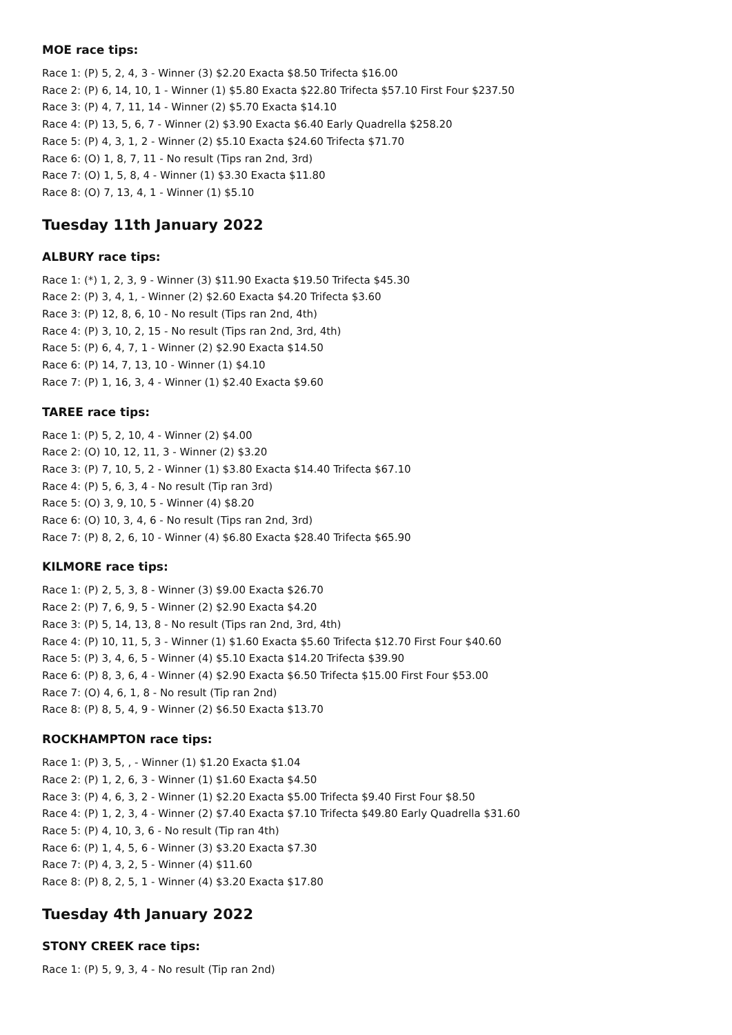MOE race tips:
Race 1: (P) 5, 2, 4, 3 - Winner (3) $2.20 Exacta $8.50 Trifecta $16.00
Race 2: (P) 6, 14, 10, 1 - Winner (1) $5.80 Exacta $22.80 Trifecta $57.10 First Four $237.50
Race 3: (P) 4, 7, 11, 14 - Winner (2) $5.70 Exacta $14.10
Race 4: (P) 13, 5, 6, 7 - Winner (2) $3.90 Exacta $6.40 Early Quadrella $258.20
Race 5: (P) 4, 3, 1, 2 - Winner (2) $5.10 Exacta $24.60 Trifecta $71.70
Race 6: (O) 1, 8, 7, 11 - No result (Tips ran 2nd, 3rd)
Race 7: (O) 1, 5, 8, 4 - Winner (1) $3.30 Exacta $11.80
Race 8: (O) 7, 13, 4, 1 - Winner (1) $5.10
Tuesday 11th January 2022
ALBURY race tips:
Race 1: (*) 1, 2, 3, 9 - Winner (3) $11.90 Exacta $19.50 Trifecta $45.30
Race 2: (P) 3, 4, 1, - Winner (2) $2.60 Exacta $4.20 Trifecta $3.60
Race 3: (P) 12, 8, 6, 10 - No result (Tips ran 2nd, 4th)
Race 4: (P) 3, 10, 2, 15 - No result (Tips ran 2nd, 3rd, 4th)
Race 5: (P) 6, 4, 7, 1 - Winner (2) $2.90 Exacta $14.50
Race 6: (P) 14, 7, 13, 10 - Winner (1) $4.10
Race 7: (P) 1, 16, 3, 4 - Winner (1) $2.40 Exacta $9.60
TAREE race tips:
Race 1: (P) 5, 2, 10, 4 - Winner (2) $4.00
Race 2: (O) 10, 12, 11, 3 - Winner (2) $3.20
Race 3: (P) 7, 10, 5, 2 - Winner (1) $3.80 Exacta $14.40 Trifecta $67.10
Race 4: (P) 5, 6, 3, 4 - No result (Tip ran 3rd)
Race 5: (O) 3, 9, 10, 5 - Winner (4) $8.20
Race 6: (O) 10, 3, 4, 6 - No result (Tips ran 2nd, 3rd)
Race 7: (P) 8, 2, 6, 10 - Winner (4) $6.80 Exacta $28.40 Trifecta $65.90
KILMORE race tips:
Race 1: (P) 2, 5, 3, 8 - Winner (3) $9.00 Exacta $26.70
Race 2: (P) 7, 6, 9, 5 - Winner (2) $2.90 Exacta $4.20
Race 3: (P) 5, 14, 13, 8 - No result (Tips ran 2nd, 3rd, 4th)
Race 4: (P) 10, 11, 5, 3 - Winner (1) $1.60 Exacta $5.60 Trifecta $12.70 First Four $40.60
Race 5: (P) 3, 4, 6, 5 - Winner (4) $5.10 Exacta $14.20 Trifecta $39.90
Race 6: (P) 8, 3, 6, 4 - Winner (4) $2.90 Exacta $6.50 Trifecta $15.00 First Four $53.00
Race 7: (O) 4, 6, 1, 8 - No result (Tip ran 2nd)
Race 8: (P) 8, 5, 4, 9 - Winner (2) $6.50 Exacta $13.70
ROCKHAMPTON race tips:
Race 1: (P) 3, 5, , - Winner (1) $1.20 Exacta $1.04
Race 2: (P) 1, 2, 6, 3 - Winner (1) $1.60 Exacta $4.50
Race 3: (P) 4, 6, 3, 2 - Winner (1) $2.20 Exacta $5.00 Trifecta $9.40 First Four $8.50
Race 4: (P) 1, 2, 3, 4 - Winner (2) $7.40 Exacta $7.10 Trifecta $49.80 Early Quadrella $31.60
Race 5: (P) 4, 10, 3, 6 - No result (Tip ran 4th)
Race 6: (P) 1, 4, 5, 6 - Winner (3) $3.20 Exacta $7.30
Race 7: (P) 4, 3, 2, 5 - Winner (4) $11.60
Race 8: (P) 8, 2, 5, 1 - Winner (4) $3.20 Exacta $17.80
Tuesday 4th January 2022
STONY CREEK race tips:
Race 1: (P) 5, 9, 3, 4 - No result (Tip ran 2nd)